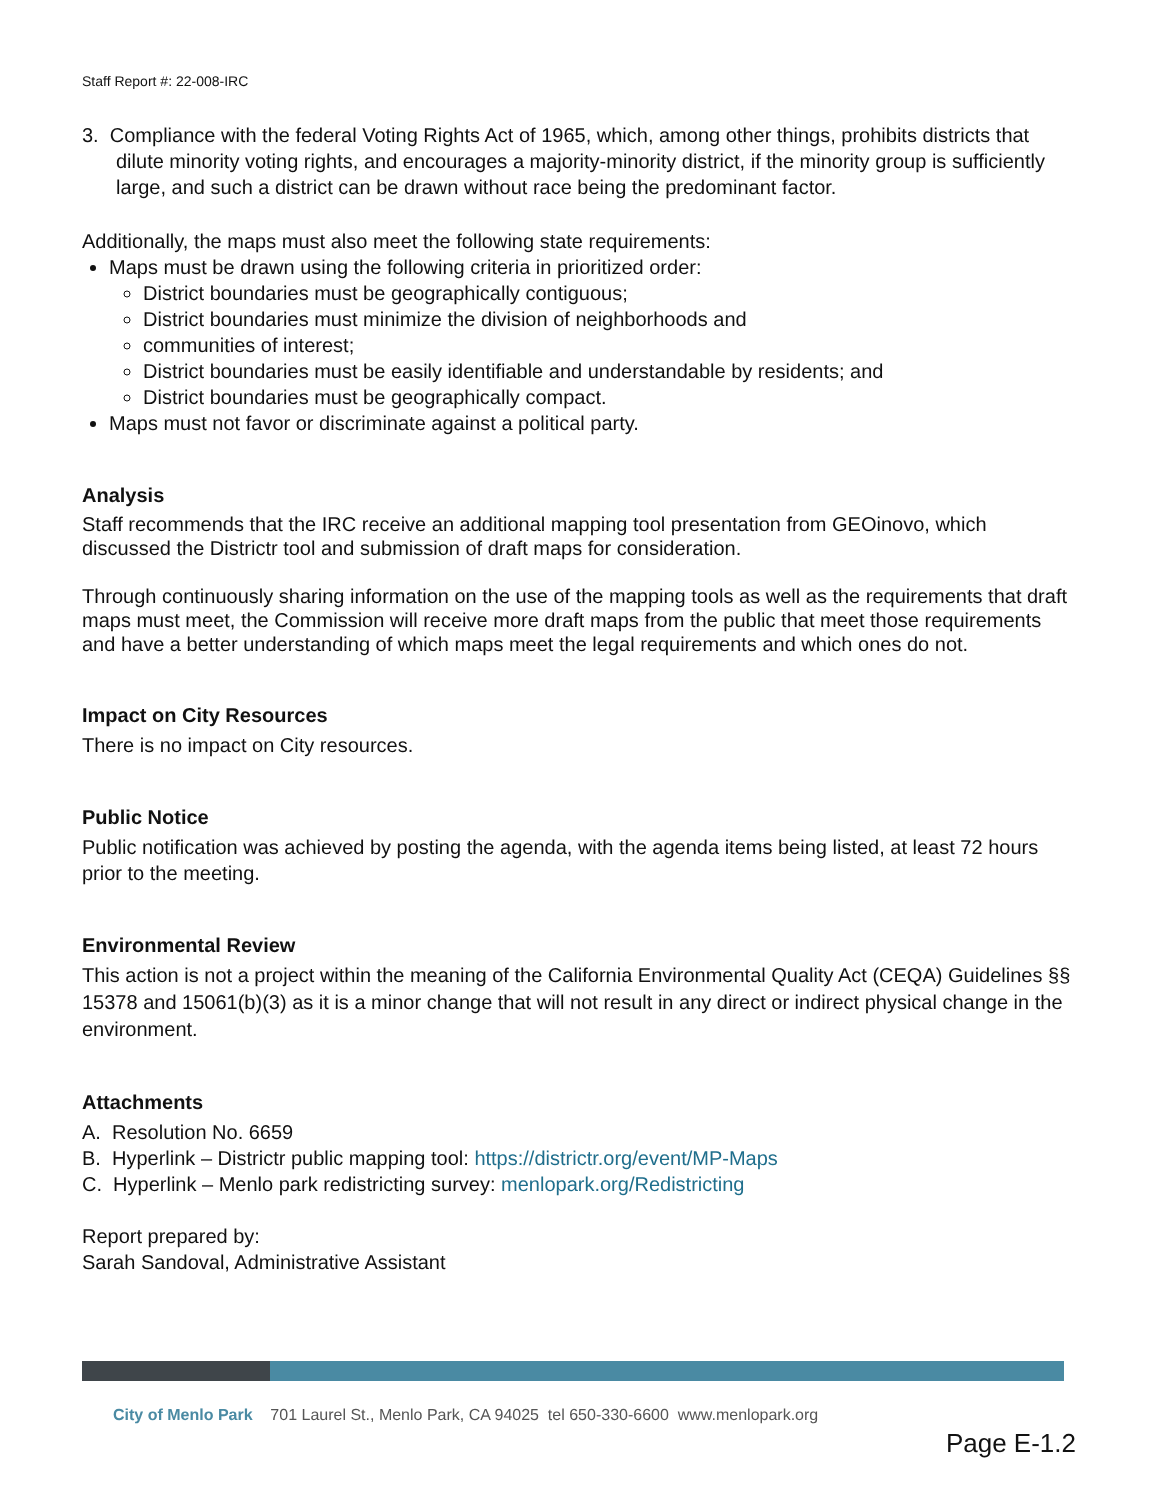Staff Report #: 22-008-IRC
3. Compliance with the federal Voting Rights Act of 1965, which, among other things, prohibits districts that dilute minority voting rights, and encourages a majority-minority district, if the minority group is sufficiently large, and such a district can be drawn without race being the predominant factor.
Additionally, the maps must also meet the following state requirements:
Maps must be drawn using the following criteria in prioritized order:
District boundaries must be geographically contiguous;
District boundaries must minimize the division of neighborhoods and
communities of interest;
District boundaries must be easily identifiable and understandable by residents; and
District boundaries must be geographically compact.
Maps must not favor or discriminate against a political party.
Analysis
Staff recommends that the IRC receive an additional mapping tool presentation from GEOinovo, which discussed the Districtr tool and submission of draft maps for consideration.
Through continuously sharing information on the use of the mapping tools as well as the requirements that draft maps must meet, the Commission will receive more draft maps from the public that meet those requirements and have a better understanding of which maps meet the legal requirements and which ones do not.
Impact on City Resources
There is no impact on City resources.
Public Notice
Public notification was achieved by posting the agenda, with the agenda items being listed, at least 72 hours prior to the meeting.
Environmental Review
This action is not a project within the meaning of the California Environmental Quality Act (CEQA) Guidelines §§ 15378 and 15061(b)(3) as it is a minor change that will not result in any direct or indirect physical change in the environment.
Attachments
A. Resolution No. 6659
B. Hyperlink – Districtr public mapping tool: https://districtr.org/event/MP-Maps
C. Hyperlink – Menlo park redistricting survey: menlopark.org/Redistricting
Report prepared by:
Sarah Sandoval, Administrative Assistant
City of Menlo Park 701 Laurel St., Menlo Park, CA 94025 tel 650-330-6600 www.menlopark.org
Page E-1.2